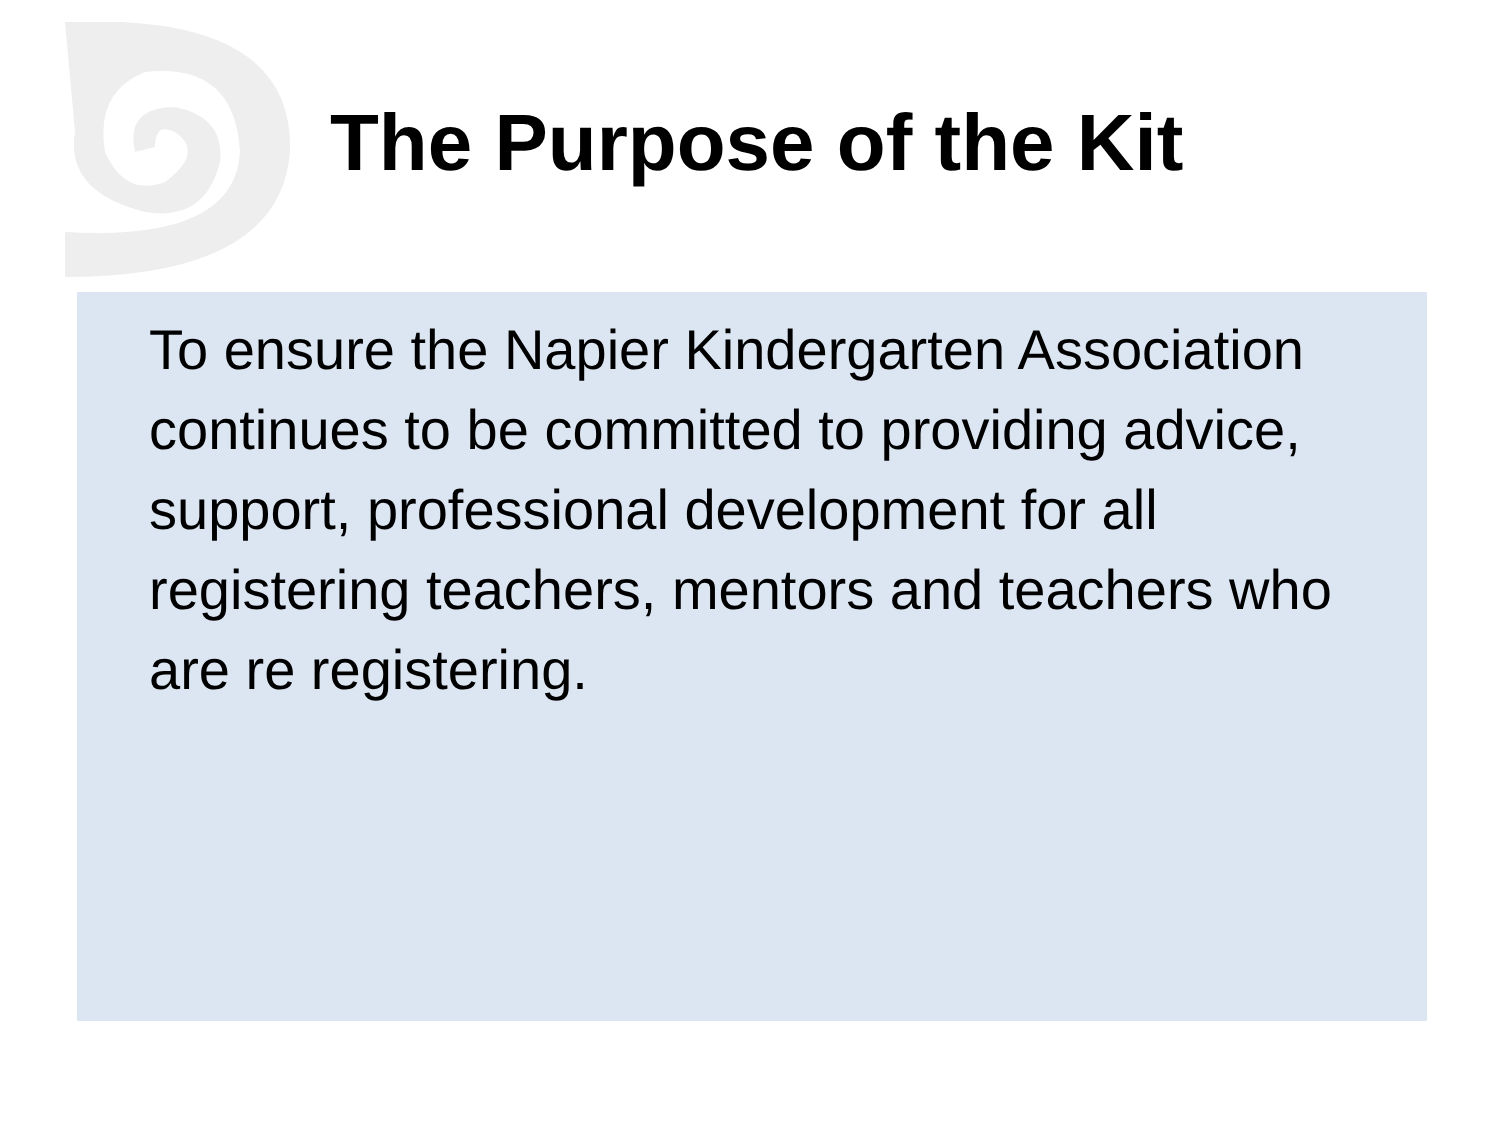The Purpose of the Kit
To ensure the Napier Kindergarten Association continues to be committed to providing advice, support, professional development for all registering teachers, mentors and teachers who are re registering.